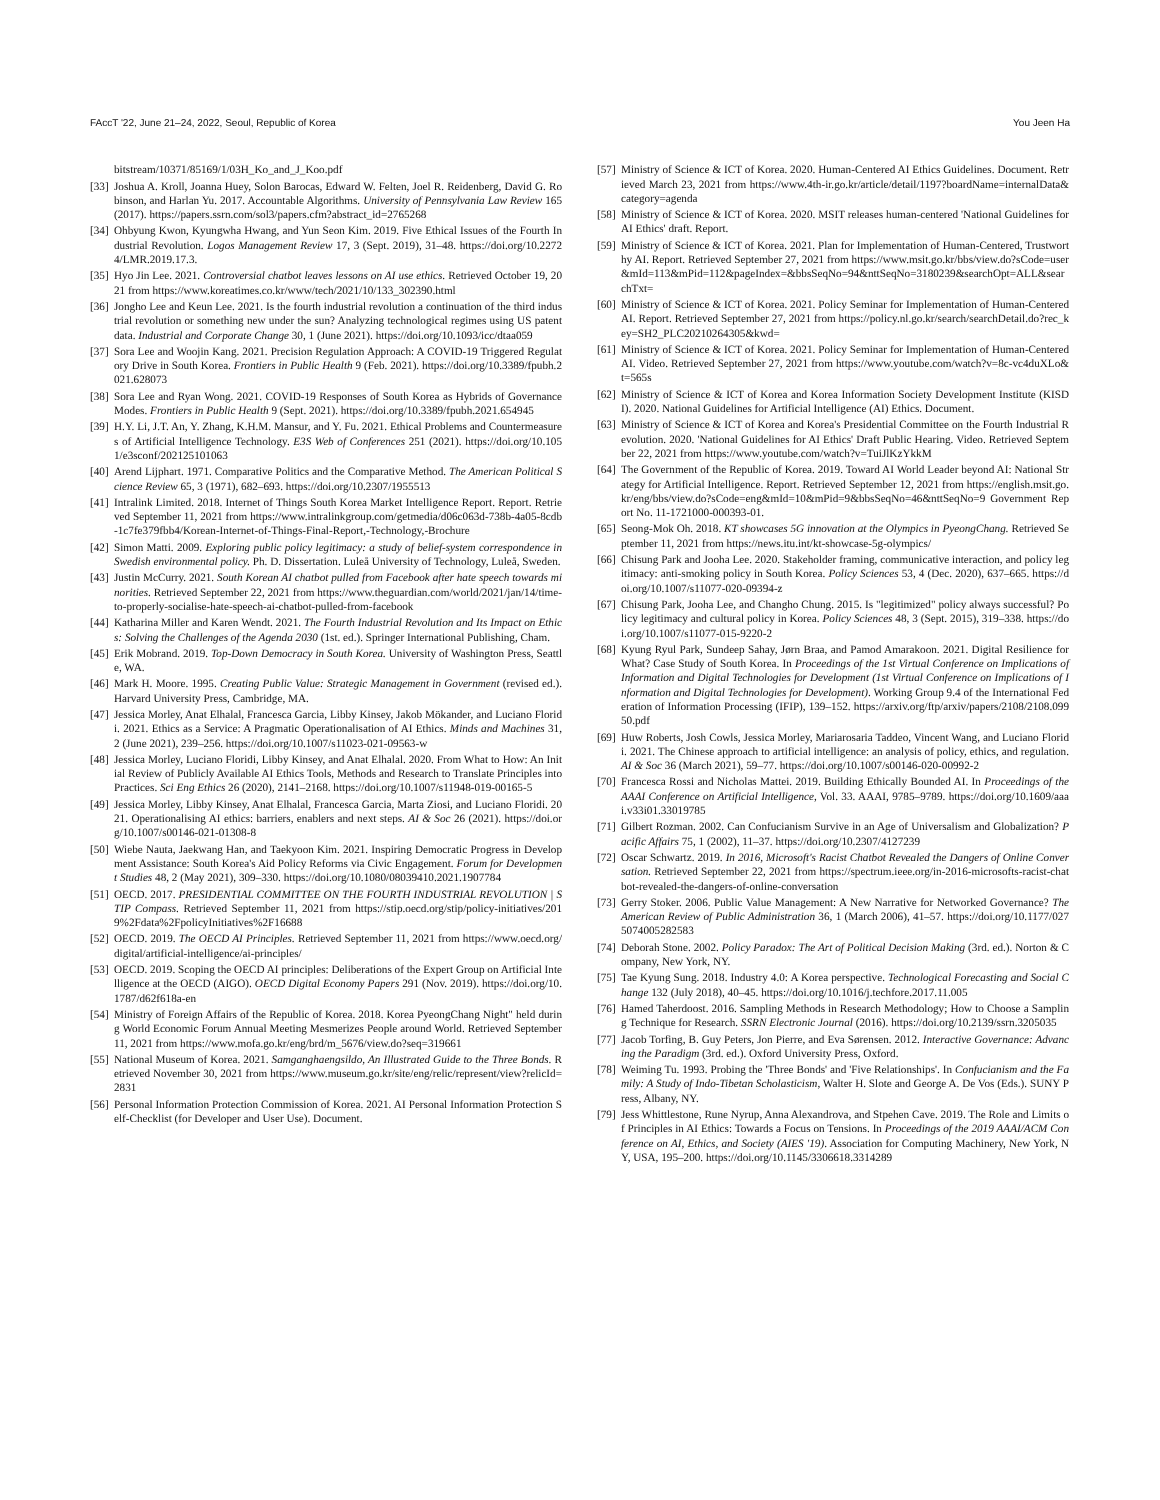FAccT '22, June 21–24, 2022, Seoul, Republic of Korea You Jeen Ha
bitstream/10371/85169/1/03H_Ko_and_J_Koo.pdf
[33] Joshua A. Kroll, Joanna Huey, Solon Barocas, Edward W. Felten, Joel R. Reidenberg, David G. Robinson, and Harlan Yu. 2017. Accountable Algorithms. University of Pennsylvania Law Review 165 (2017). https://papers.ssrn.com/sol3/papers.cfm?abstract_id=2765268
[34] Ohbyung Kwon, Kyungwha Hwang, and Yun Seon Kim. 2019. Five Ethical Issues of the Fourth Industrial Revolution. Logos Management Review 17, 3 (Sept. 2019), 31–48. https://doi.org/10.22724/LMR.2019.17.3.
[35] Hyo Jin Lee. 2021. Controversial chatbot leaves lessons on AI use ethics. Retrieved October 19, 2021 from https://www.koreatimes.co.kr/www/tech/2021/10/133_302390.html
[36] Jongho Lee and Keun Lee. 2021. Is the fourth industrial revolution a continuation of the third industrial revolution or something new under the sun? Analyzing technological regimes using US patent data. Industrial and Corporate Change 30, 1 (June 2021). https://doi.org/10.1093/icc/dtaa059
[37] Sora Lee and Woojin Kang. 2021. Precision Regulation Approach: A COVID-19 Triggered Regulatory Drive in South Korea. Frontiers in Public Health 9 (Feb. 2021). https://doi.org/10.3389/fpubh.2021.628073
[38] Sora Lee and Ryan Wong. 2021. COVID-19 Responses of South Korea as Hybrids of Governance Modes. Frontiers in Public Health 9 (Sept. 2021). https://doi.org/10.3389/fpubh.2021.654945
[39] H.Y. Li, J.T. An, Y. Zhang, K.H.M. Mansur, and Y. Fu. 2021. Ethical Problems and Countermeasures of Artificial Intelligence Technology. E3S Web of Conferences 251 (2021). https://doi.org/10.1051/e3sconf/202125101063
[40] Arend Lijphart. 1971. Comparative Politics and the Comparative Method. The American Political Science Review 65, 3 (1971), 682–693. https://doi.org/10.2307/1955513
[41] Intralink Limited. 2018. Internet of Things South Korea Market Intelligence Report. Report. Retrieved September 11, 2021 from https://www.intralinkgroup.com/getmedia/d06c063d-738b-4a05-8cdb-1c7fe379fbb4/Korean-Internet-of-Things-Final-Report,-Technology,-Brochure
[42] Simon Matti. 2009. Exploring public policy legitimacy: a study of belief-system correspondence in Swedish environmental policy. Ph. D. Dissertation. Luleå University of Technology, Luleå, Sweden.
[43] Justin McCurry. 2021. South Korean AI chatbot pulled from Facebook after hate speech towards minorities. Retrieved September 22, 2021 from https://www.theguardian.com/world/2021/jan/14/time-to-properly-socialise-hate-speech-ai-chatbot-pulled-from-facebook
[44] Katharina Miller and Karen Wendt. 2021. The Fourth Industrial Revolution and Its Impact on Ethics: Solving the Challenges of the Agenda 2030 (1st. ed.). Springer International Publishing, Cham.
[45] Erik Mobrand. 2019. Top-Down Democracy in South Korea. University of Washington Press, Seattle, WA.
[46] Mark H. Moore. 1995. Creating Public Value: Strategic Management in Government (revised ed.). Harvard University Press, Cambridge, MA.
[47] Jessica Morley, Anat Elhalal, Francesca Garcia, Libby Kinsey, Jakob Mökander, and Luciano Floridi. 2021. Ethics as a Service: A Pragmatic Operationalisation of AI Ethics. Minds and Machines 31, 2 (June 2021), 239–256. https://doi.org/10.1007/s11023-021-09563-w
[48] Jessica Morley, Luciano Floridi, Libby Kinsey, and Anat Elhalal. 2020. From What to How: An Initial Review of Publicly Available AI Ethics Tools, Methods and Research to Translate Principles into Practices. Sci Eng Ethics 26 (2020), 2141–2168. https://doi.org/10.1007/s11948-019-00165-5
[49] Jessica Morley, Libby Kinsey, Anat Elhalal, Francesca Garcia, Marta Ziosi, and Luciano Floridi. 2021. Operationalising AI ethics: barriers, enablers and next steps. AI & Soc 26 (2021). https://doi.org/10.1007/s00146-021-01308-8
[50] Wiebe Nauta, Jaekwang Han, and Taekyoon Kim. 2021. Inspiring Democratic Progress in Development Assistance: South Korea's Aid Policy Reforms via Civic Engagement. Forum for Development Studies 48, 2 (May 2021), 309–330. https://doi.org/10.1080/08039410.2021.1907784
[51] OECD. 2017. PRESIDENTIAL COMMITTEE ON THE FOURTH INDUSTRIAL REVOLUTION | STIP Compass. Retrieved September 11, 2021 from https://stip.oecd.org/stip/policy-initiatives/2019%2Fdata%2FpolicyInitiatives%2F16688
[52] OECD. 2019. The OECD AI Principles. Retrieved September 11, 2021 from https://www.oecd.org/digital/artificial-intelligence/ai-principles/
[53] OECD. 2019. Scoping the OECD AI principles: Deliberations of the Expert Group on Artificial Intelligence at the OECD (AIGO). OECD Digital Economy Papers 291 (Nov. 2019). https://doi.org/10.1787/d62f618a-en
[54] Ministry of Foreign Affairs of the Republic of Korea. 2018. Korea PyeongChang Night" held during World Economic Forum Annual Meeting Mesmerizes People around World. Retrieved September 11, 2021 from https://www.mofa.go.kr/eng/brd/m_5676/view.do?seq=319661
[55] National Museum of Korea. 2021. Samganghaengsildo, An Illustrated Guide to the Three Bonds. Retrieved November 30, 2021 from https://www.museum.go.kr/site/eng/relic/represent/view?relicId=2831
[56] Personal Information Protection Commission of Korea. 2021. AI Personal Information Protection Self-Checklist (for Developer and User Use). Document.
[57] Ministry of Science & ICT of Korea. 2020. Human-Centered AI Ethics Guidelines. Document. Retrieved March 23, 2021 from https://www.4th-ir.go.kr/article/detail/1197?boardName=internalData&category=agenda
[58] Ministry of Science & ICT of Korea. 2020. MSIT releases human-centered 'National Guidelines for AI Ethics' draft. Report.
[59] Ministry of Science & ICT of Korea. 2021. Plan for Implementation of Human-Centered, Trustworthy AI. Report. Retrieved September 27, 2021 from https://www.msit.go.kr/bbs/view.do?sCode=user&mId=113&mPid=112&pageIndex=&bbsSeqNo=94&nttSeqNo=3180239&searchOpt=ALL&searchTxt=
[60] Ministry of Science & ICT of Korea. 2021. Policy Seminar for Implementation of Human-Centered AI. Report. Retrieved September 27, 2021 from https://policy.nl.go.kr/search/searchDetail.do?rec_key=SH2_PLC20210264305&kwd=
[61] Ministry of Science & ICT of Korea. 2021. Policy Seminar for Implementation of Human-Centered AI. Video. Retrieved September 27, 2021 from https://www.youtube.com/watch?v=8c-vc4duXLo&t=565s
[62] Ministry of Science & ICT of Korea and Korea Information Society Development Institute (KISDI). 2020. National Guidelines for Artificial Intelligence (AI) Ethics. Document.
[63] Ministry of Science & ICT of Korea and Korea's Presidential Committee on the Fourth Industrial Revolution. 2020. 'National Guidelines for AI Ethics' Draft Public Hearing. Video. Retrieved September 22, 2021 from https://www.youtube.com/watch?v=TuiJlKzYkkM
[64] The Government of the Republic of Korea. 2019. Toward AI World Leader beyond AI: National Strategy for Artificial Intelligence. Report. Retrieved September 12, 2021 from https://english.msit.go.kr/eng/bbs/view.do?sCode=eng&mId=10&mPid=9&bbsSeqNo=46&nttSeqNo=9 Government Report No. 11-1721000-000393-01.
[65] Seong-Mok Oh. 2018. KT showcases 5G innovation at the Olympics in PyeongChang. Retrieved September 11, 2021 from https://news.itu.int/kt-showcase-5g-olympics/
[66] Chisung Park and Jooha Lee. 2020. Stakeholder framing, communicative interaction, and policy legitimacy: anti-smoking policy in South Korea. Policy Sciences 53, 4 (Dec. 2020), 637–665. https://doi.org/10.1007/s11077-020-09394-z
[67] Chisung Park, Jooha Lee, and Changho Chung. 2015. Is "legitimized" policy always successful? Policy legitimacy and cultural policy in Korea. Policy Sciences 48, 3 (Sept. 2015), 319–338. https://doi.org/10.1007/s11077-015-9220-2
[68] Kyung Ryul Park, Sundeep Sahay, Jørn Braa, and Pamod Amarakoon. 2021. Digital Resilience for What? Case Study of South Korea. In Proceedings of the 1st Virtual Conference on Implications of Information and Digital Technologies for Development (1st Virtual Conference on Implications of Information and Digital Technologies for Development). Working Group 9.4 of the International Federation of Information Processing (IFIP), 139–152. https://arxiv.org/ftp/arxiv/papers/2108/2108.09950.pdf
[69] Huw Roberts, Josh Cowls, Jessica Morley, Mariarosaria Taddeo, Vincent Wang, and Luciano Floridi. 2021. The Chinese approach to artificial intelligence: an analysis of policy, ethics, and regulation. AI & Soc 36 (March 2021), 59–77. https://doi.org/10.1007/s00146-020-00992-2
[70] Francesca Rossi and Nicholas Mattei. 2019. Building Ethically Bounded AI. In Proceedings of the AAAI Conference on Artificial Intelligence, Vol. 33. AAAI, 9785–9789. https://doi.org/10.1609/aaai.v33i01.33019785
[71] Gilbert Rozman. 2002. Can Confucianism Survive in an Age of Universalism and Globalization? Pacific Affairs 75, 1 (2002), 11–37. https://doi.org/10.2307/4127239
[72] Oscar Schwartz. 2019. In 2016, Microsoft's Racist Chatbot Revealed the Dangers of Online Conversation. Retrieved September 22, 2021 from https://spectrum.ieee.org/in-2016-microsofts-racist-chatbot-revealed-the-dangers-of-online-conversation
[73] Gerry Stoker. 2006. Public Value Management: A New Narrative for Networked Governance? The American Review of Public Administration 36, 1 (March 2006), 41–57. https://doi.org/10.1177/0275074005282583
[74] Deborah Stone. 2002. Policy Paradox: The Art of Political Decision Making (3rd. ed.). Norton & Company, New York, NY.
[75] Tae Kyung Sung. 2018. Industry 4.0: A Korea perspective. Technological Forecasting and Social Change 132 (July 2018), 40–45. https://doi.org/10.1016/j.techfore.2017.11.005
[76] Hamed Taherdoost. 2016. Sampling Methods in Research Methodology; How to Choose a Sampling Technique for Research. SSRN Electronic Journal (2016). https://doi.org/10.2139/ssrn.3205035
[77] Jacob Torfing, B. Guy Peters, Jon Pierre, and Eva Sørensen. 2012. Interactive Governance: Advancing the Paradigm (3rd. ed.). Oxford University Press, Oxford.
[78] Weiming Tu. 1993. Probing the 'Three Bonds' and 'Five Relationships'. In Confucianism and the Family: A Study of Indo-Tibetan Scholasticism, Walter H. Slote and George A. De Vos (Eds.). SUNY Press, Albany, NY.
[79] Jess Whittlestone, Rune Nyrup, Anna Alexandrova, and Stpehen Cave. 2019. The Role and Limits of Principles in AI Ethics: Towards a Focus on Tensions. In Proceedings of the 2019 AAAI/ACM Conference on AI, Ethics, and Society (AIES '19). Association for Computing Machinery, New York, NY, USA, 195–200. https://doi.org/10.1145/3306618.3314289